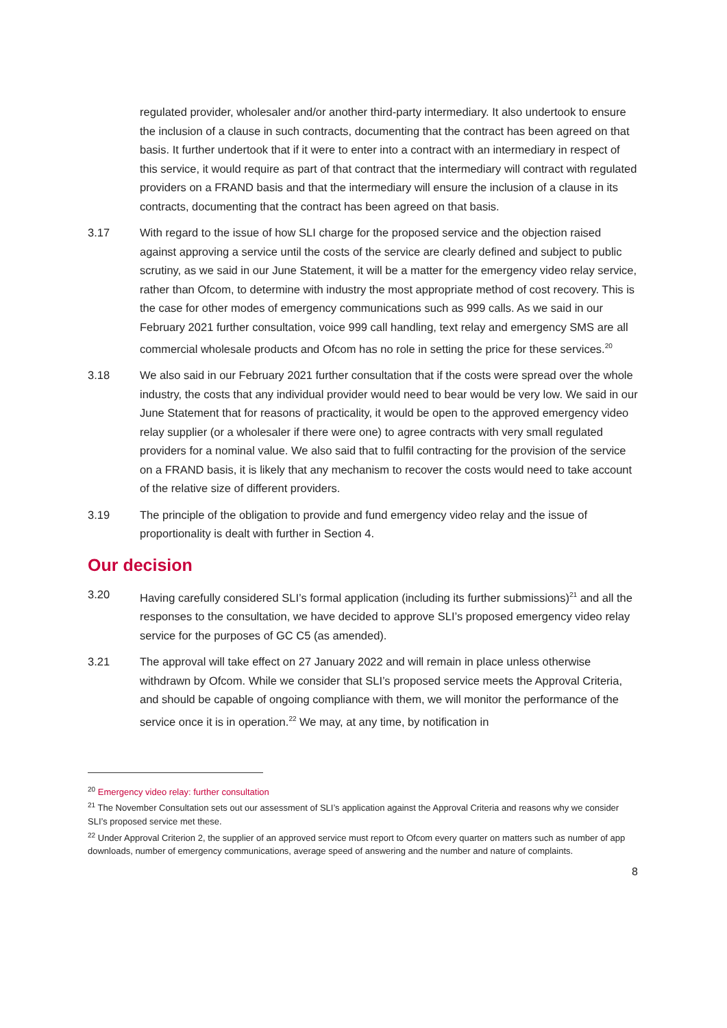regulated provider, wholesaler and/or another third-party intermediary. It also undertook to ensure the inclusion of a clause in such contracts, documenting that the contract has been agreed on that basis. It further undertook that if it were to enter into a contract with an intermediary in respect of this service, it would require as part of that contract that the intermediary will contract with regulated providers on a FRAND basis and that the intermediary will ensure the inclusion of a clause in its contracts, documenting that the contract has been agreed on that basis.
3.17 With regard to the issue of how SLI charge for the proposed service and the objection raised against approving a service until the costs of the service are clearly defined and subject to public scrutiny, as we said in our June Statement, it will be a matter for the emergency video relay service, rather than Ofcom, to determine with industry the most appropriate method of cost recovery. This is the case for other modes of emergency communications such as 999 calls. As we said in our February 2021 further consultation, voice 999 call handling, text relay and emergency SMS are all commercial wholesale products and Ofcom has no role in setting the price for these services.<sup>20</sup>
3.18 We also said in our February 2021 further consultation that if the costs were spread over the whole industry, the costs that any individual provider would need to bear would be very low. We said in our June Statement that for reasons of practicality, it would be open to the approved emergency video relay supplier (or a wholesaler if there were one) to agree contracts with very small regulated providers for a nominal value. We also said that to fulfil contracting for the provision of the service on a FRAND basis, it is likely that any mechanism to recover the costs would need to take account of the relative size of different providers.
3.19 The principle of the obligation to provide and fund emergency video relay and the issue of proportionality is dealt with further in Section 4.
Our decision
3.20 Having carefully considered SLI’s formal application (including its further submissions)<sup>21</sup> and all the responses to the consultation, we have decided to approve SLI’s proposed emergency video relay service for the purposes of GC C5 (as amended).
3.21 The approval will take effect on 27 January 2022 and will remain in place unless otherwise withdrawn by Ofcom. While we consider that SLI’s proposed service meets the Approval Criteria, and should be capable of ongoing compliance with them, we will monitor the performance of the service once it is in operation.<sup>22</sup> We may, at any time, by notification in
<sup>20</sup> Emergency video relay: further consultation
<sup>21</sup> The November Consultation sets out our assessment of SLI’s application against the Approval Criteria and reasons why we consider SLI’s proposed service met these.
<sup>22</sup> Under Approval Criterion 2, the supplier of an approved service must report to Ofcom every quarter on matters such as number of app downloads, number of emergency communications, average speed of answering and the number and nature of complaints.
8